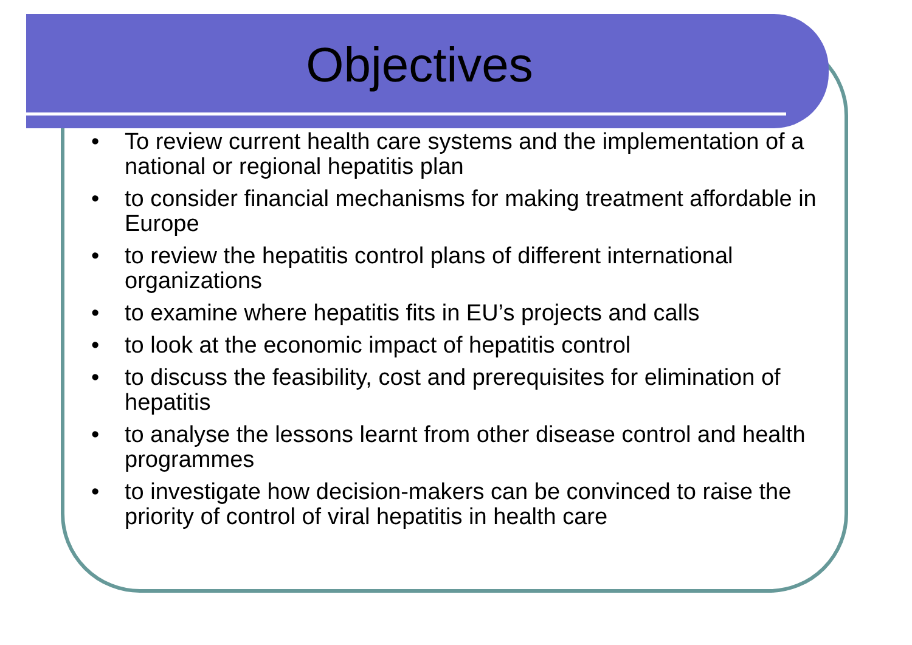Objectives
• To review current health care systems and the implementation of a national or regional hepatitis plan
• to consider financial mechanisms for making treatment affordable in Europe
• to review the hepatitis control plans of different international organizations
• to examine where hepatitis fits in EU’s projects and calls
• to look at the economic impact of hepatitis control
• to discuss the feasibility, cost and prerequisites for elimination of hepatitis
• to analyse the lessons learnt from other disease control and health programmes
• to investigate how decision-makers can be convinced to raise the priority of control of viral hepatitis in health care